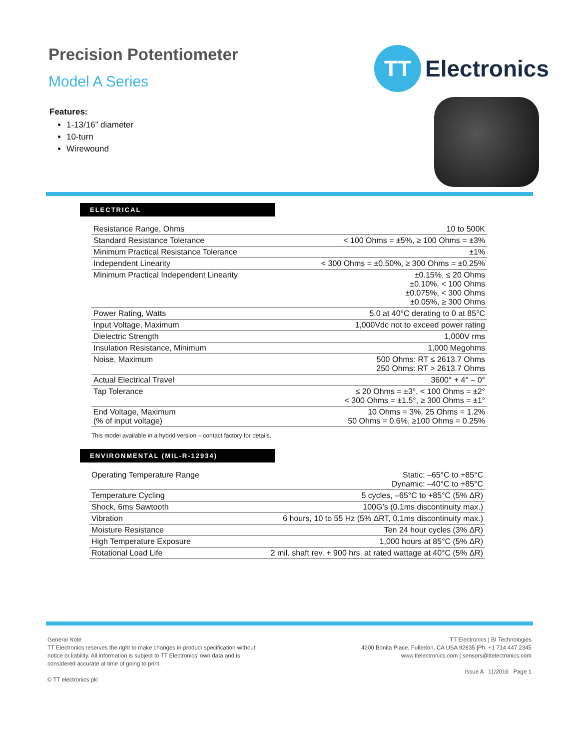Precision Potentiometer
Model A Series
TT
Electronics
Features:
1-13/16” diameter
10-turn
Wirewound
ELECTRICAL
| Resistance Range, Ohms | 10 to 500K |
| Standard Resistance Tolerance | < 100 Ohms = ±5%, ≥ 100 Ohms = ±3% |
| Minimum Practical Resistance Tolerance | ±1% |
| Independent Linearity | < 300 Ohms = ±0.50%, ≥ 300 Ohms = ±0.25% |
| Minimum Practical Independent Linearity | ±0.15%, ≤ 20 Ohms ±0.10%, < 100 Ohms ±0.075%, < 300 Ohms ±0.05%, ≥ 300 Ohms |
| Power Rating, Watts | 5.0 at 40°C derating to 0 at 85°C |
| Input Voltage, Maximum | 1,000Vdc not to exceed power rating |
| Dielectric Strength | 1,000V rms |
| Insulation Resistance, Minimum | 1,000 Megohms |
| Noise, Maximum | 500 Ohms: RT ≤ 2613.7 Ohms 250 Ohms: RT > 2613.7 Ohms |
| Actual Electrical Travel | 3600° + 4° – 0° |
| Tap Tolerance | ≤ 20 Ohms = ±3°, < 100 Ohms = ±2° < 300 Ohms = ±1.5°, ≥ 300 Ohms = ±1° |
| End Voltage, Maximum (% of input voltage) | 10 Ohms = 3%, 25 Ohms = 1.2% 50 Ohms = 0.6%, ≥100 Ohms = 0.25% |
This model available in a hybrid version – contact factory for details.
ENVIRONMENTAL (MIL-R-12934)
| Operating Temperature Range | Static: –65°C to +85°C Dynamic: –40°C to +85°C |
| Temperature Cycling | 5 cycles, –65°C to +85°C (5% ΔR) |
| Shock, 6ms Sawtooth | 100G’s (0.1ms discontinuity max.) |
| Vibration | 6 hours, 10 to 55 Hz (5% ΔRT, 0.1ms discontinuity max.) |
| Moisture Resistance | Ten 24 hour cycles (3% ΔR) |
| High Temperature Exposure | 1,000 hours at 85°C (5% ΔR) |
| Rotational Load Life | 2 mil. shaft rev. + 900 hrs. at rated wattage at 40°C (5% ΔR) |
General Note
TT Electronics reserves the right to make changes in product specification without
notice or liability. All information is subject to TT Electronics’ own data and is
considered accurate at time of going to print.
© TT electronics plc
TT Electronics | BI Technologies
4200 Bonita Place, Fullerton, CA USA 92835 |Ph: +1 714 447 2345
www.ttelectronics.com | sensors@ttelectronics.com
Issue A 11/2016 Page 1